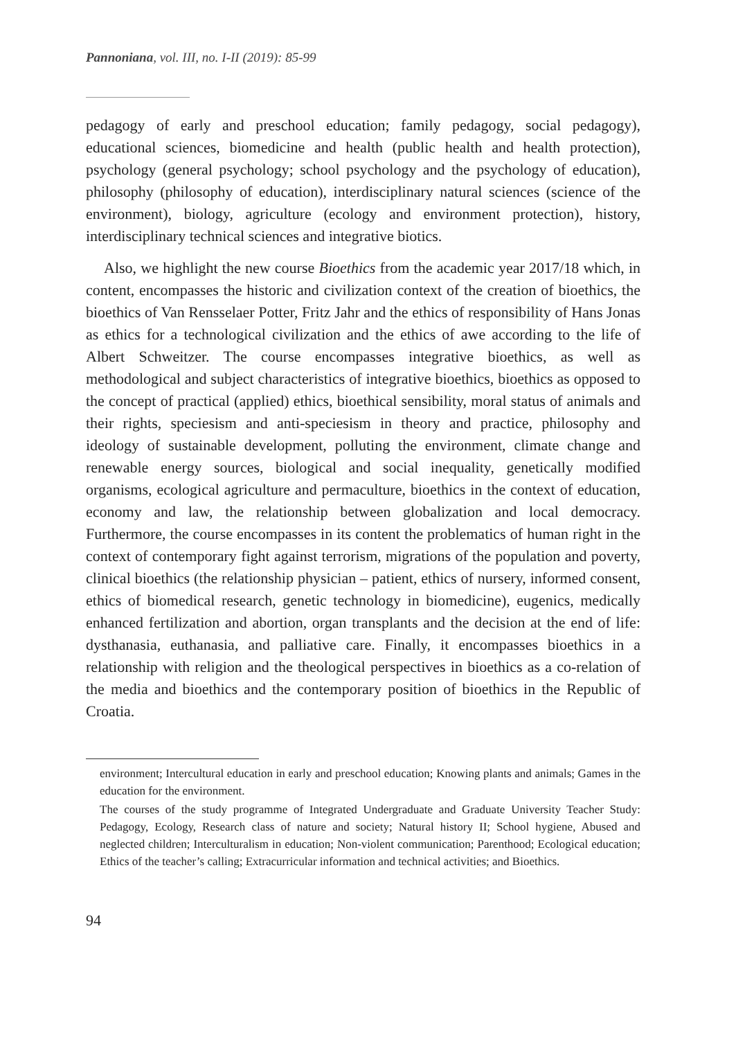Pannoniana, vol. III, no. I-II (2019): 85-99
pedagogy of early and preschool education; family pedagogy, social pedagogy), educational sciences, biomedicine and health (public health and health protection), psychology (general psychology; school psychology and the psychology of education), philosophy (philosophy of education), interdisciplinary natural sciences (science of the environment), biology, agriculture (ecology and environment protection), history, interdisciplinary technical sciences and integrative biotics.
Also, we highlight the new course Bioethics from the academic year 2017/18 which, in content, encompasses the historic and civilization context of the creation of bioethics, the bioethics of Van Rensselaer Potter, Fritz Jahr and the ethics of responsibility of Hans Jonas as ethics for a technological civilization and the ethics of awe according to the life of Albert Schweitzer. The course encompasses integrative bioethics, as well as methodological and subject characteristics of integrative bioethics, bioethics as opposed to the concept of practical (applied) ethics, bioethical sensibility, moral status of animals and their rights, speciesism and anti-speciesism in theory and practice, philosophy and ideology of sustainable development, polluting the environment, climate change and renewable energy sources, biological and social inequality, genetically modified organisms, ecological agriculture and permaculture, bioethics in the context of education, economy and law, the relationship between globalization and local democracy. Furthermore, the course encompasses in its content the problematics of human right in the context of contemporary fight against terrorism, migrations of the population and poverty, clinical bioethics (the relationship physician – patient, ethics of nursery, informed consent, ethics of biomedical research, genetic technology in biomedicine), eugenics, medically enhanced fertilization and abortion, organ transplants and the decision at the end of life: dysthanasia, euthanasia, and palliative care. Finally, it encompasses bioethics in a relationship with religion and the theological perspectives in bioethics as a co-relation of the media and bioethics and the contemporary position of bioethics in the Republic of Croatia.
environment; Intercultural education in early and preschool education; Knowing plants and animals; Games in the education for the environment.
The courses of the study programme of Integrated Undergraduate and Graduate University Teacher Study: Pedagogy, Ecology, Research class of nature and society; Natural history II; School hygiene, Abused and neglected children; Interculturalism in education; Non-violent communication; Parenthood; Ecological education; Ethics of the teacher’s calling; Extracurricular information and technical activities; and Bioethics.
94